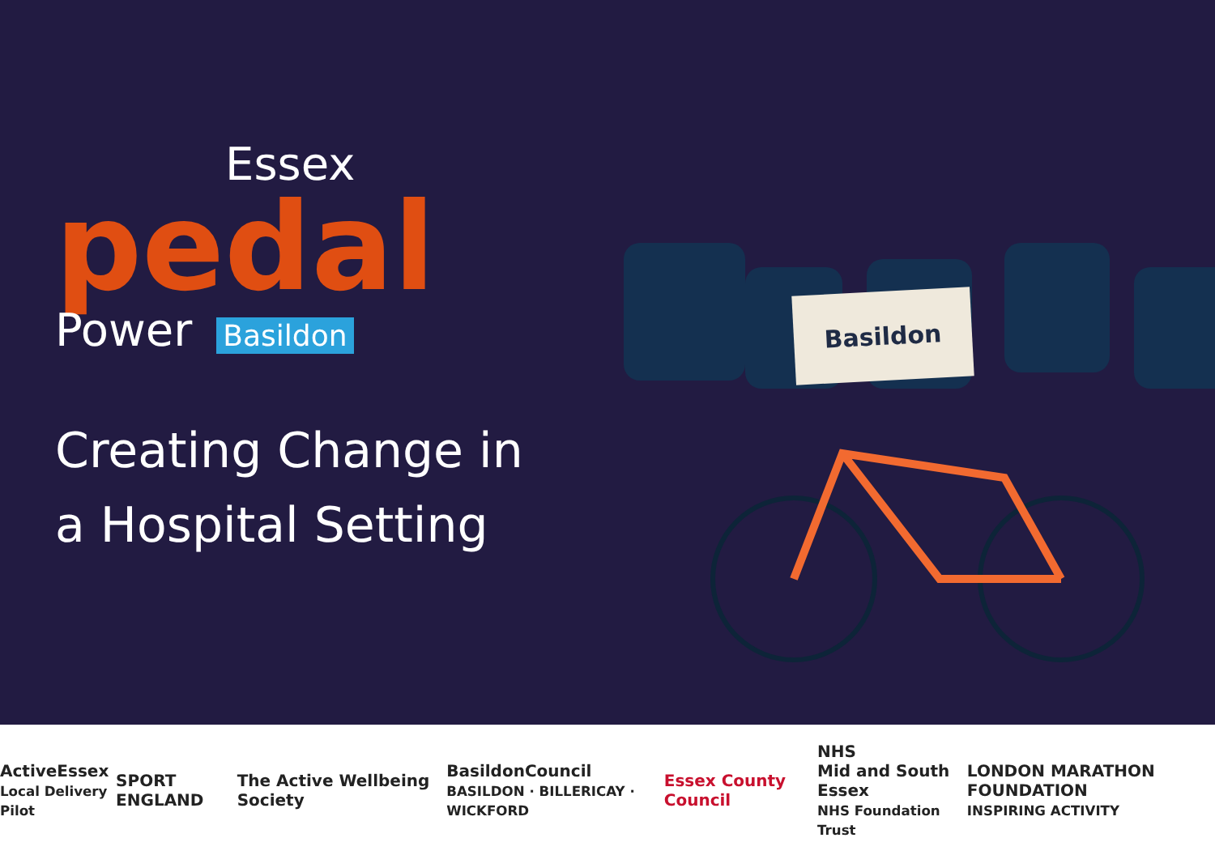Essex
pedal
Power Basildon
Creating Change in a Hospital Setting
Basildon
ActiveEssex
Local Delivery Pilot SPORT ENGLAND The Active Wellbeing Society BasildonCouncil
BASILDON · BILLERICAY · WICKFORD Essex County Council NHS
Mid and South Essex
NHS Foundation Trust LONDON MARATHON FOUNDATION
INSPIRING ACTIVITY